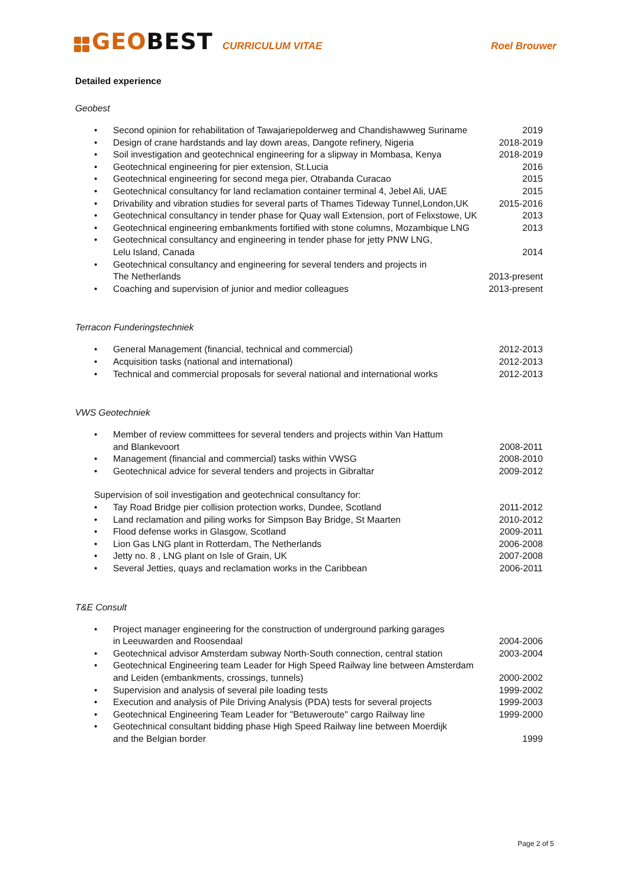GEOBEST
CURRICULUM VITAE
Roel Brouwer
Detailed experience
Geobest
• Second opinion for rehabilitation of Tawajariepolderweg and Chandishawweg Suriname 2019
• Design of crane hardstands and lay down areas, Dangote refinery, Nigeria 2018-2019
• Soil investigation and geotechnical engineering for a slipway in Mombasa, Kenya 2018-2019
• Geotechnical engineering for pier extension, St.Lucia 2016
• Geotechnical engineering for second mega pier, Otrabanda Curacao 2015
• Geotechnical consultancy for land reclamation container terminal 4, Jebel Ali, UAE 2015
• Drivability and vibration studies for several parts of Thames Tideway Tunnel,London,UK 2015-2016
• Geotechnical consultancy in tender phase for Quay wall Extension, port of Felixstowe, UK 2013
• Geotechnical engineering embankments fortified with stone columns, Mozambique LNG 2013
• Geotechnical consultancy and engineering in tender phase for jetty PNW LNG,
Lelu Island, Canada 2014
• Geotechnical consultancy and engineering for several tenders and projects in
The Netherlands 2013-present
• Coaching and supervision of junior and medior colleagues 2013-present
Terracon Funderingstechniek
• General Management (financial, technical and commercial) 2012-2013
• Acquisition tasks (national and international) 2012-2013
• Technical and commercial proposals for several national and international works 2012-2013
VWS Geotechniek
• Member of review committees for several tenders and projects within Van Hattum
and Blankevoort 2008-2011
• Management (financial and commercial) tasks within VWSG 2008-2010
• Geotechnical advice for several tenders and projects in Gibraltar 2009-2012
Supervision of soil investigation and geotechnical consultancy for:
• Tay Road Bridge pier collision protection works, Dundee, Scotland 2011-2012
• Land reclamation and piling works for Simpson Bay Bridge, St Maarten 2010-2012
• Flood defense works in Glasgow, Scotland 2009-2011
• Lion Gas LNG plant in Rotterdam, The Netherlands 2006-2008
• Jetty no. 8 , LNG plant on Isle of Grain, UK 2007-2008
• Several Jetties, quays and reclamation works in the Caribbean 2006-2011
T&E Consult
• Project manager engineering for the construction of underground parking garages
in Leeuwarden and Roosendaal 2004-2006
• Geotechnical advisor Amsterdam subway North-South connection, central station 2003-2004
• Geotechnical Engineering team Leader for High Speed Railway line between Amsterdam
and Leiden (embankments, crossings, tunnels) 2000-2002
• Supervision and analysis of several pile loading tests 1999-2002
• Execution and analysis of Pile Driving Analysis (PDA) tests for several projects 1999-2003
• Geotechnical Engineering Team Leader for "Betuweroute" cargo Railway line 1999-2000
• Geotechnical consultant bidding phase High Speed Railway line between Moerdijk
and the Belgian border 1999
Page 2 of 5